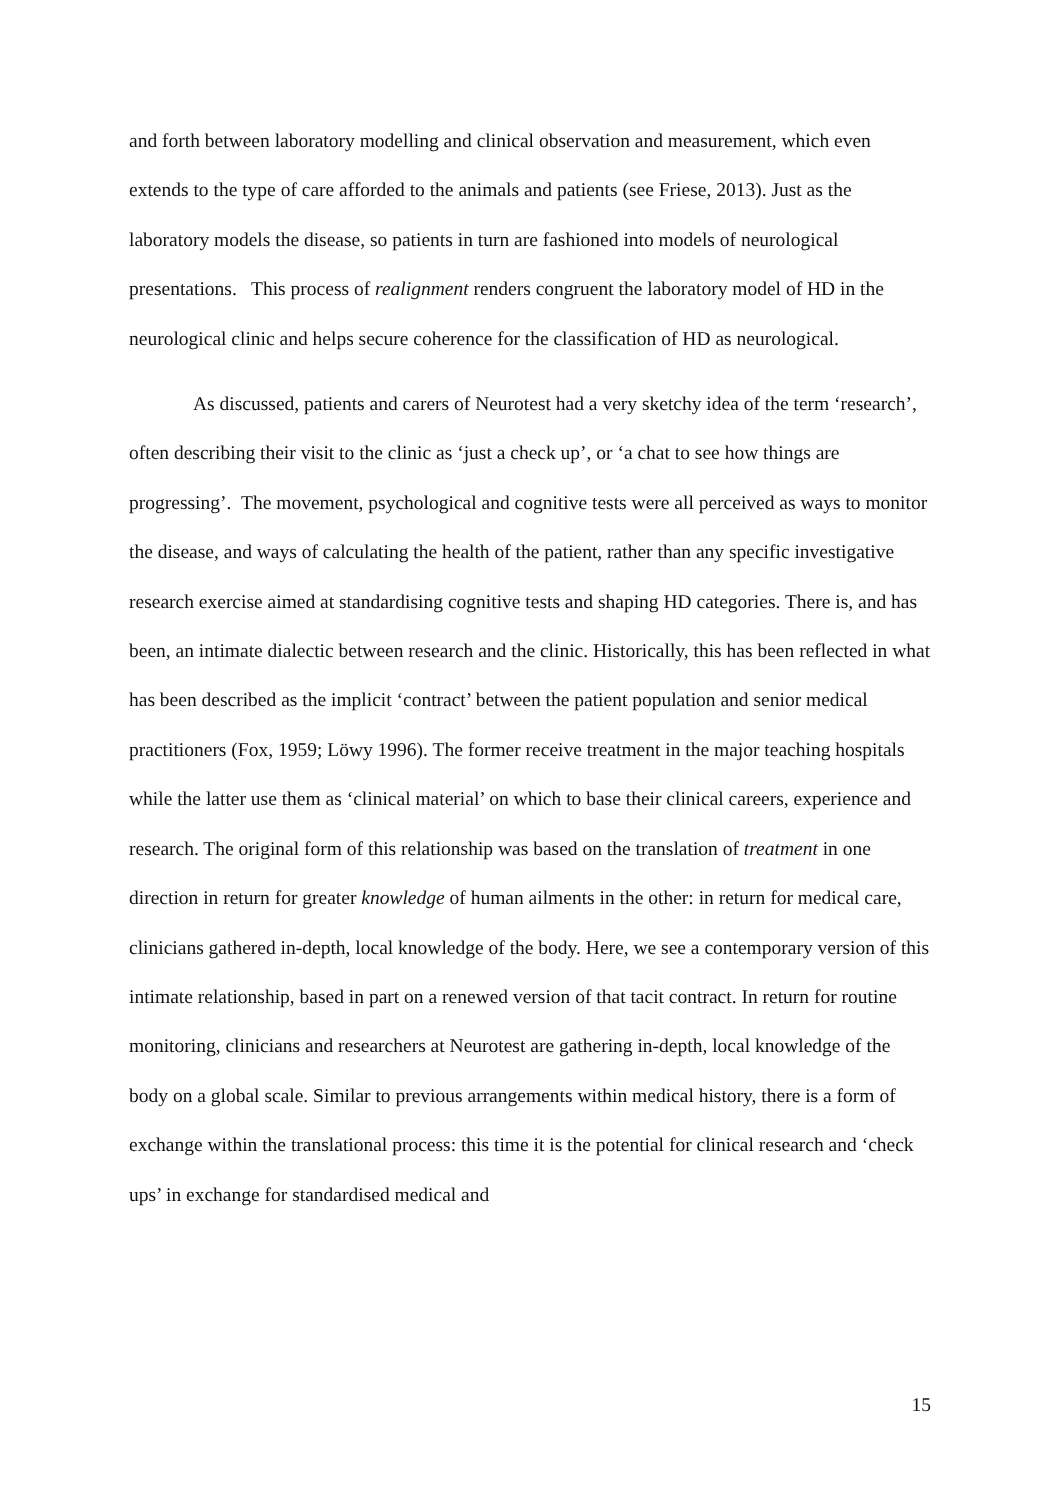and forth between laboratory modelling and clinical observation and measurement, which even extends to the type of care afforded to the animals and patients (see Friese, 2013). Just as the laboratory models the disease, so patients in turn are fashioned into models of neurological presentations. This process of realignment renders congruent the laboratory model of HD in the neurological clinic and helps secure coherence for the classification of HD as neurological.
As discussed, patients and carers of Neurotest had a very sketchy idea of the term ‘research’, often describing their visit to the clinic as ‘just a check up’, or ‘a chat to see how things are progressing’. The movement, psychological and cognitive tests were all perceived as ways to monitor the disease, and ways of calculating the health of the patient, rather than any specific investigative research exercise aimed at standardising cognitive tests and shaping HD categories. There is, and has been, an intimate dialectic between research and the clinic. Historically, this has been reflected in what has been described as the implicit ‘contract’ between the patient population and senior medical practitioners (Fox, 1959; Löwy 1996). The former receive treatment in the major teaching hospitals while the latter use them as ‘clinical material’ on which to base their clinical careers, experience and research. The original form of this relationship was based on the translation of treatment in one direction in return for greater knowledge of human ailments in the other: in return for medical care, clinicians gathered in-depth, local knowledge of the body. Here, we see a contemporary version of this intimate relationship, based in part on a renewed version of that tacit contract. In return for routine monitoring, clinicians and researchers at Neurotest are gathering in-depth, local knowledge of the body on a global scale. Similar to previous arrangements within medical history, there is a form of exchange within the translational process: this time it is the potential for clinical research and ‘check ups’ in exchange for standardised medical and
15